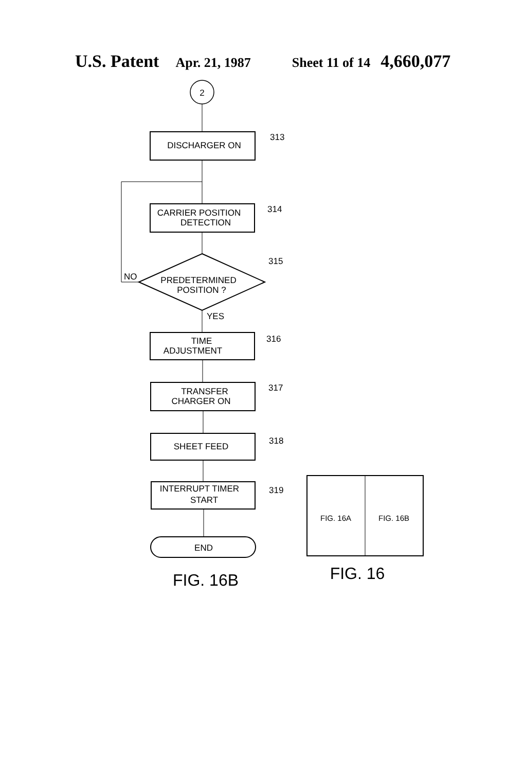U.S. Patent Apr. 21, 1987 Sheet 11 of 14 4,660,077
2
DISCHARGER ON
313
CARRIER POSITION
DETECTION
314
PREDETERMINED
POSITION ?
315
NO
YES
TIME
ADJUSTMENT
316
TRANSFER
CHARGER ON
317
SHEET FEED
318
INTERRUPT TIMER
START
319
END
FIG. 16B
FIG. 16A
FIG. 16B
FIG. 16